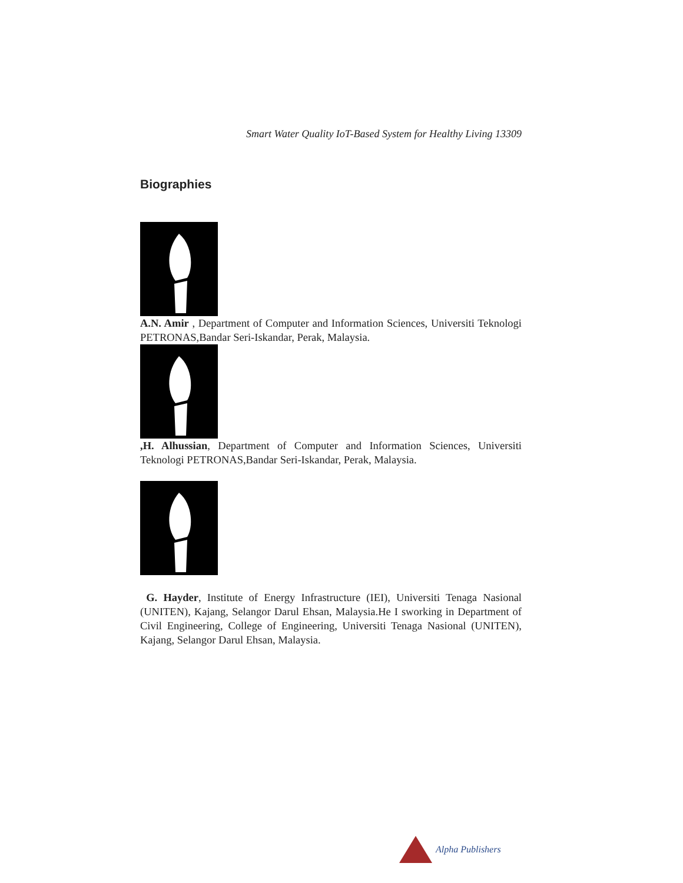Smart Water Quality IoT-Based System for Healthy Living 13309
Biographies
A.N. Amir , Department of Computer and Information Sciences, Universiti Teknologi PETRONAS,Bandar Seri-Iskandar, Perak, Malaysia.
,H. Alhussian, Department of Computer and Information Sciences, Universiti Teknologi PETRONAS,Bandar Seri-Iskandar, Perak, Malaysia.
G. Hayder, Institute of Energy Infrastructure (IEI), Universiti Tenaga Nasional (UNITEN), Kajang, Selangor Darul Ehsan, Malaysia.He I sworking in Department of Civil Engineering, College of Engineering, Universiti Tenaga Nasional (UNITEN), Kajang, Selangor Darul Ehsan, Malaysia.
Alpha Publishers